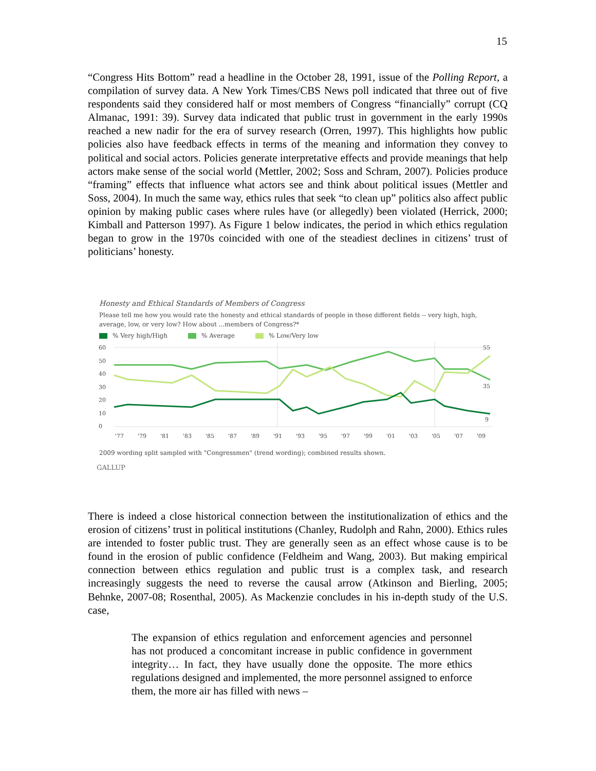15
“Congress Hits Bottom” read a headline in the October 28, 1991, issue of the Polling Report, a compilation of survey data. A New York Times/CBS News poll indicated that three out of five respondents said they considered half or most members of Congress “financially” corrupt (CQ Almanac, 1991: 39). Survey data indicated that public trust in government in the early 1990s reached a new nadir for the era of survey research (Orren, 1997). This highlights how public policies also have feedback effects in terms of the meaning and information they convey to political and social actors. Policies generate interpretative effects and provide meanings that help actors make sense of the social world (Mettler, 2002; Soss and Schram, 2007). Policies produce “framing” effects that influence what actors see and think about political issues (Mettler and Soss, 2004). In much the same way, ethics rules that seek “to clean up” politics also affect public opinion by making public cases where rules have (or allegedly) been violated (Herrick, 2000; Kimball and Patterson 1997). As Figure 1 below indicates, the period in which ethics regulation began to grow in the 1970s coincided with one of the steadiest declines in citizens’ trust of politicians’ honesty.
Honesty and Ethical Standards of Members of Congress
Please tell me how you would rate the honesty and ethical standards of people in these different fields -- very high, high, average, low, or very low? How about ...members of Congress?*
% Very high/High % Average % Low/Very low
60
50
40
30
20
10
0
55
35
9
'77
'79
'81
'83
'85
'87
'89
'91
'93
'95
'97
'99
'01
'03
'05
'07
'09
2009 wording split sampled with "Congressmen" (trend wording); combined results shown.
GALLUP
There is indeed a close historical connection between the institutionalization of ethics and the erosion of citizens’ trust in political institutions (Chanley, Rudolph and Rahn, 2000). Ethics rules are intended to foster public trust. They are generally seen as an effect whose cause is to be found in the erosion of public confidence (Feldheim and Wang, 2003). But making empirical connection between ethics regulation and public trust is a complex task, and research increasingly suggests the need to reverse the causal arrow (Atkinson and Bierling, 2005; Behnke, 2007-08; Rosenthal, 2005). As Mackenzie concludes in his in-depth study of the U.S. case,
The expansion of ethics regulation and enforcement agencies and personnel has not produced a concomitant increase in public confidence in government integrity… In fact, they have usually done the opposite. The more ethics regulations designed and implemented, the more personnel assigned to enforce them, the more air has filled with news –